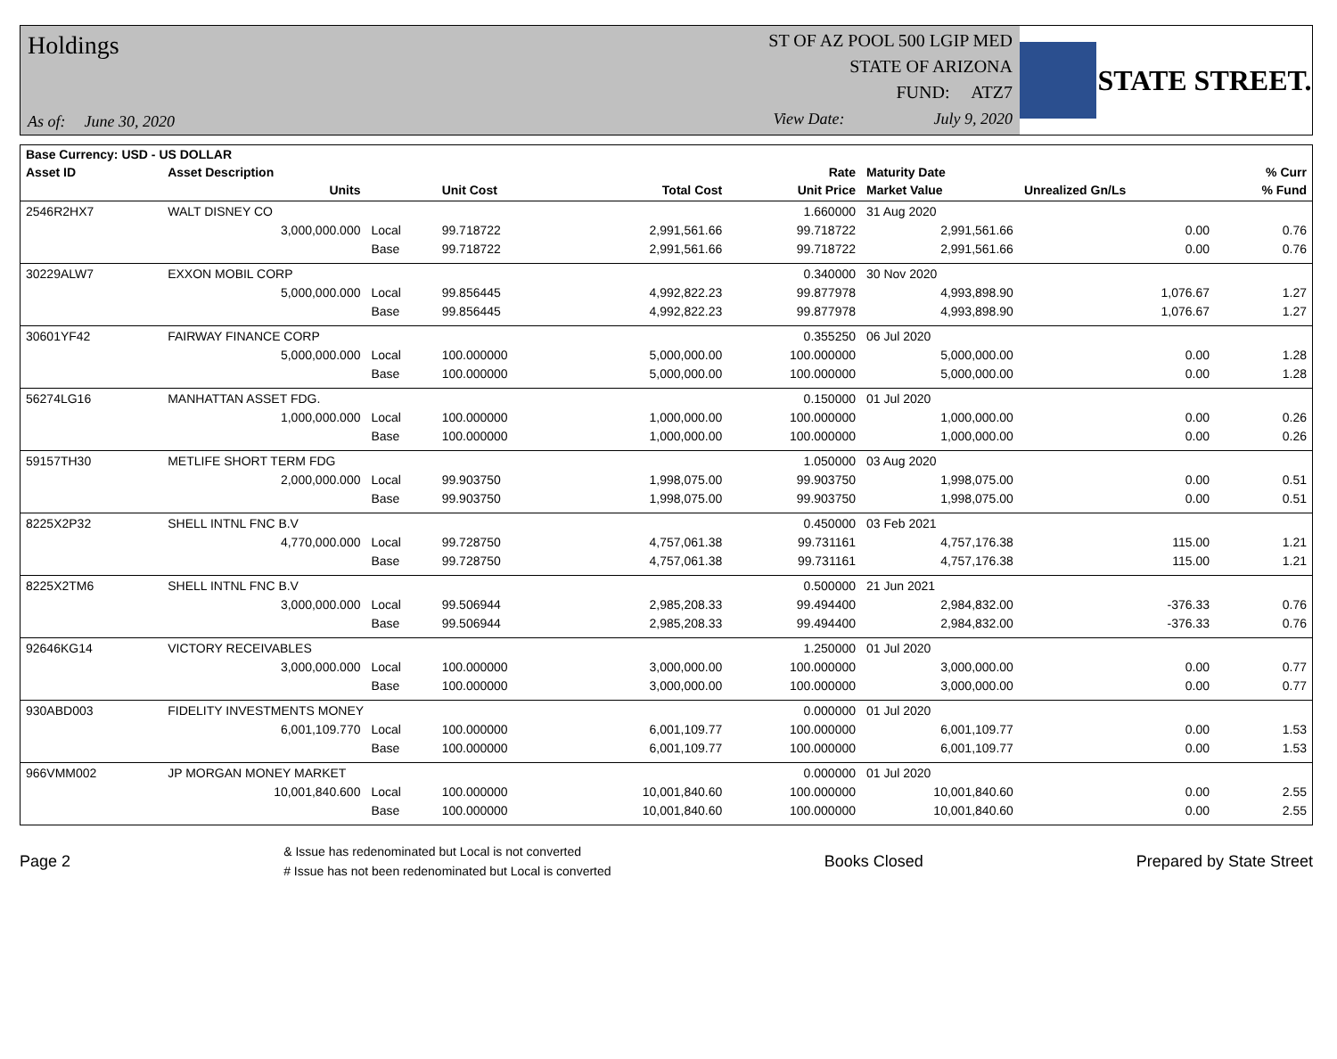Holdings
As of: June 30, 2020
ST OF AZ POOL 500 LGIP MED
STATE OF ARIZONA
FUND: ATZ7
View Date: July 9, 2020
STATE STREET.
| Base Currency: USD - US DOLLAR | | | | | | | | |
| --- | --- | --- | --- | --- | --- | --- | --- | --- |
| Asset ID | Asset Description | | | | Rate | Maturity Date | | % Curr |
| | Units | | Unit Cost | Total Cost | Unit Price | Market Value | Unrealized Gn/Ls | % Fund |
| 2546R2HX7 | WALT DISNEY CO | | | | 1.660000 | 31 Aug 2020 | | |
| | 3,000,000.000 | Local | 99.718722 | 2,991,561.66 | 99.718722 | 2,991,561.66 | 0.00 | 0.76 |
| | | Base | 99.718722 | 2,991,561.66 | 99.718722 | 2,991,561.66 | 0.00 | 0.76 |
| 30229ALW7 | EXXON MOBIL CORP | | | | 0.340000 | 30 Nov 2020 | | |
| | 5,000,000.000 | Local | 99.856445 | 4,992,822.23 | 99.877978 | 4,993,898.90 | 1,076.67 | 1.27 |
| | | Base | 99.856445 | 4,992,822.23 | 99.877978 | 4,993,898.90 | 1,076.67 | 1.27 |
| 30601YF42 | FAIRWAY FINANCE CORP | | | | 0.355250 | 06 Jul 2020 | | |
| | 5,000,000.000 | Local | 100.000000 | 5,000,000.00 | 100.000000 | 5,000,000.00 | 0.00 | 1.28 |
| | | Base | 100.000000 | 5,000,000.00 | 100.000000 | 5,000,000.00 | 0.00 | 1.28 |
| 56274LG16 | MANHATTAN ASSET FDG. | | | | 0.150000 | 01 Jul 2020 | | |
| | 1,000,000.000 | Local | 100.000000 | 1,000,000.00 | 100.000000 | 1,000,000.00 | 0.00 | 0.26 |
| | | Base | 100.000000 | 1,000,000.00 | 100.000000 | 1,000,000.00 | 0.00 | 0.26 |
| 59157TH30 | METLIFE SHORT TERM FDG | | | | 1.050000 | 03 Aug 2020 | | |
| | 2,000,000.000 | Local | 99.903750 | 1,998,075.00 | 99.903750 | 1,998,075.00 | 0.00 | 0.51 |
| | | Base | 99.903750 | 1,998,075.00 | 99.903750 | 1,998,075.00 | 0.00 | 0.51 |
| 8225X2P32 | SHELL INTNL FNC B.V | | | | 0.450000 | 03 Feb 2021 | | |
| | 4,770,000.000 | Local | 99.728750 | 4,757,061.38 | 99.731161 | 4,757,176.38 | 115.00 | 1.21 |
| | | Base | 99.728750 | 4,757,061.38 | 99.731161 | 4,757,176.38 | 115.00 | 1.21 |
| 8225X2TM6 | SHELL INTNL FNC B.V | | | | 0.500000 | 21 Jun 2021 | | |
| | 3,000,000.000 | Local | 99.506944 | 2,985,208.33 | 99.494400 | 2,984,832.00 | -376.33 | 0.76 |
| | | Base | 99.506944 | 2,985,208.33 | 99.494400 | 2,984,832.00 | -376.33 | 0.76 |
| 92646KG14 | VICTORY RECEIVABLES | | | | 1.250000 | 01 Jul 2020 | | |
| | 3,000,000.000 | Local | 100.000000 | 3,000,000.00 | 100.000000 | 3,000,000.00 | 0.00 | 0.77 |
| | | Base | 100.000000 | 3,000,000.00 | 100.000000 | 3,000,000.00 | 0.00 | 0.77 |
| 930ABD003 | FIDELITY INVESTMENTS MONEY | | | | 0.000000 | 01 Jul 2020 | | |
| | 6,001,109.770 | Local | 100.000000 | 6,001,109.77 | 100.000000 | 6,001,109.77 | 0.00 | 1.53 |
| | | Base | 100.000000 | 6,001,109.77 | 100.000000 | 6,001,109.77 | 0.00 | 1.53 |
| 966VMM002 | JP MORGAN MONEY MARKET | | | | 0.000000 | 01 Jul 2020 | | |
| | 10,001,840.600 | Local | 100.000000 | 10,001,840.60 | 100.000000 | 10,001,840.60 | 0.00 | 2.55 |
| | | Base | 100.000000 | 10,001,840.60 | 100.000000 | 10,001,840.60 | 0.00 | 2.55 |
Page 2
& Issue has redenominated but Local is not converted
# Issue has not been redenominated but Local is converted
Books Closed Prepared by State Street